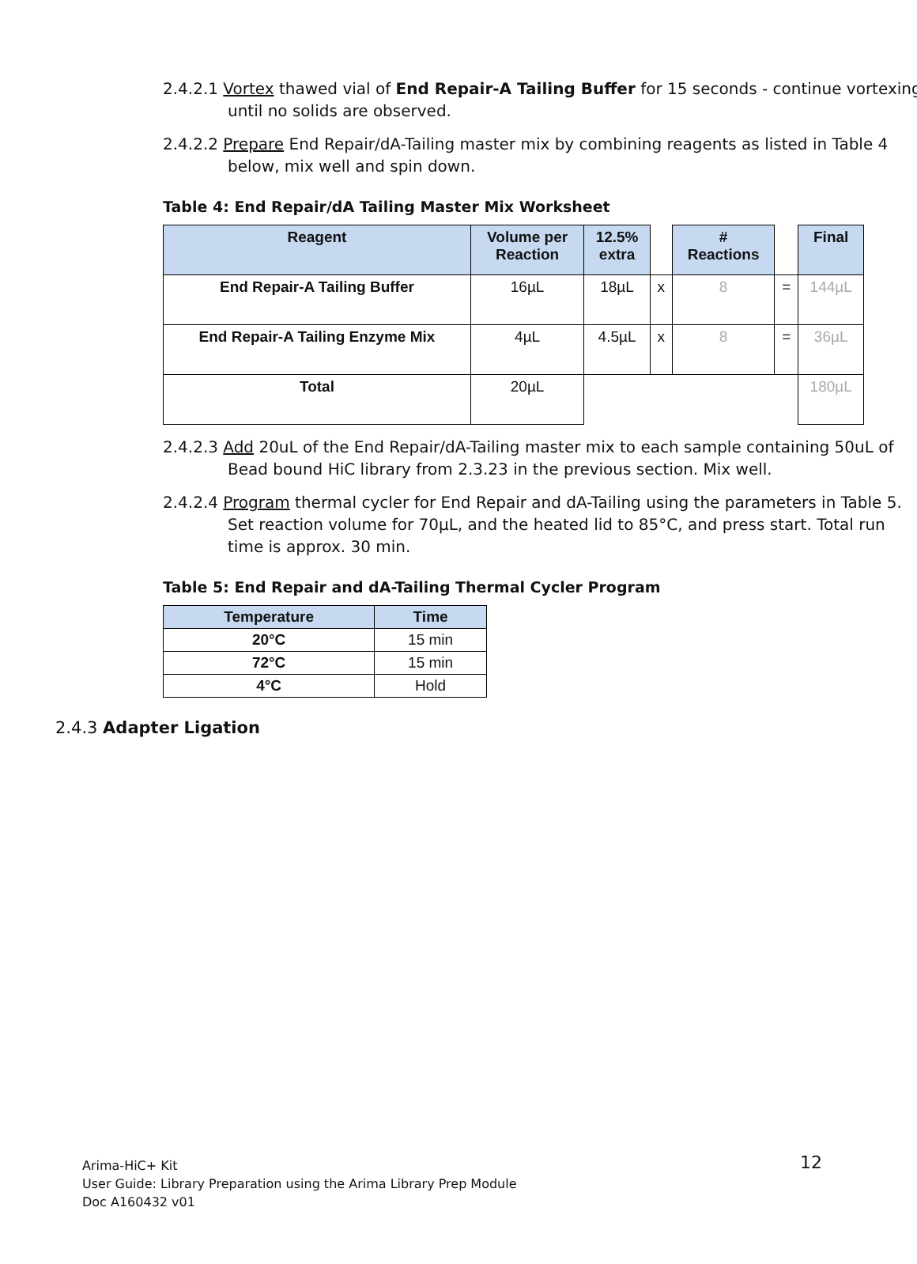2.4.2.1 Vortex thawed vial of End Repair-A Tailing Buffer for 15 seconds - continue vortexing until no solids are observed.
2.4.2.2 Prepare End Repair/dA-Tailing master mix by combining reagents as listed in Table 4 below, mix well and spin down.
Table 4: End Repair/dA Tailing Master Mix Worksheet
| Reagent | Volume per Reaction | 12.5% extra | | # Reactions | | Final |
| End Repair-A Tailing Buffer | 16µL | 18µL | x | 8 | = | 144µL |
| End Repair-A Tailing Enzyme Mix | 4µL | 4.5µL | x | 8 | = | 36µL |
| Total | 20µL | | | | | 180µL |
2.4.2.3 Add 20uL of the End Repair/dA-Tailing master mix to each sample containing 50uL of Bead bound HiC library from 2.3.23 in the previous section. Mix well.
2.4.2.4 Program thermal cycler for End Repair and dA-Tailing using the parameters in Table 5. Set reaction volume for 70µL, and the heated lid to 85°C, and press start. Total run time is approx. 30 min.
Table 5: End Repair and dA-Tailing Thermal Cycler Program
| Temperature | Time |
| --- | --- |
| 20°C | 15 min |
| 72°C | 15 min |
| 4°C | Hold |
2.4.3 Adapter Ligation
Arima-HiC+ Kit
User Guide: Library Preparation using the Arima Library Prep Module
Doc A160432 v01
12